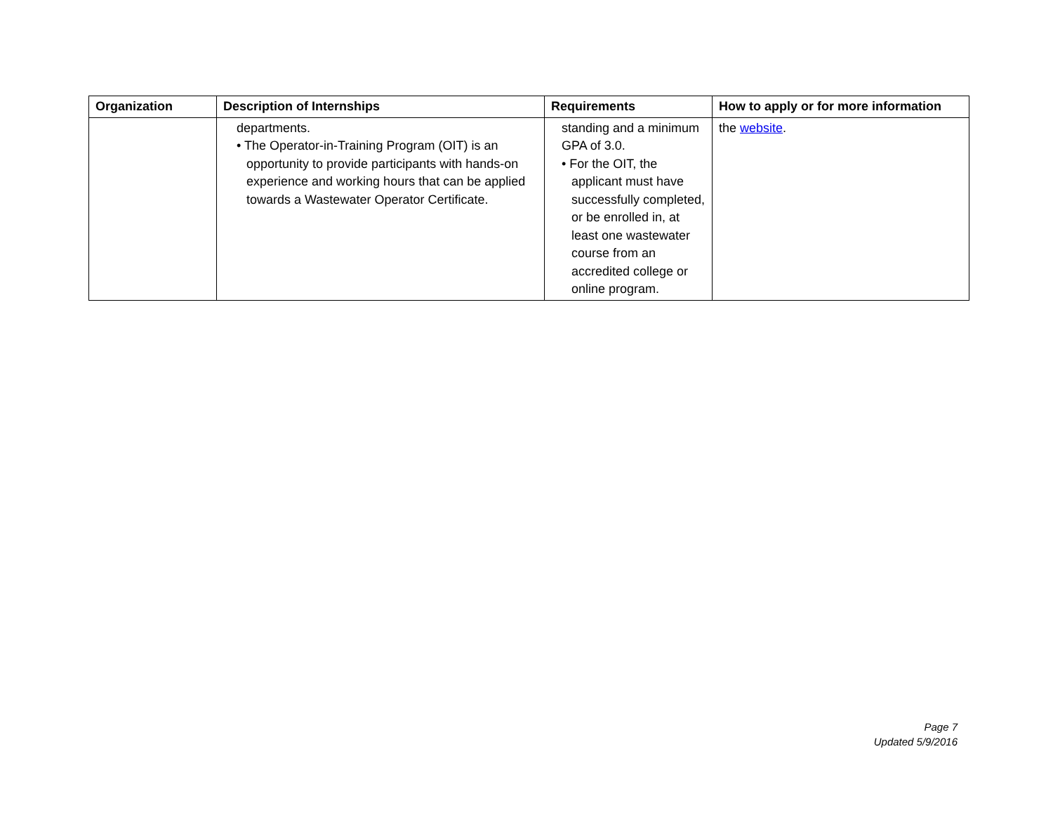| Organization | Description of Internships | Requirements | How to apply or for more information |
| --- | --- | --- | --- |
| | departments. • The Operator-in-Training Program (OIT) is an opportunity to provide participants with hands-on experience and working hours that can be applied towards a Wastewater Operator Certificate. | standing and a minimum GPA of 3.0. • For the OIT, the applicant must have successfully completed, or be enrolled in, at least one wastewater course from an accredited college or online program. | the website . |
Page 7
Updated 5/9/2016